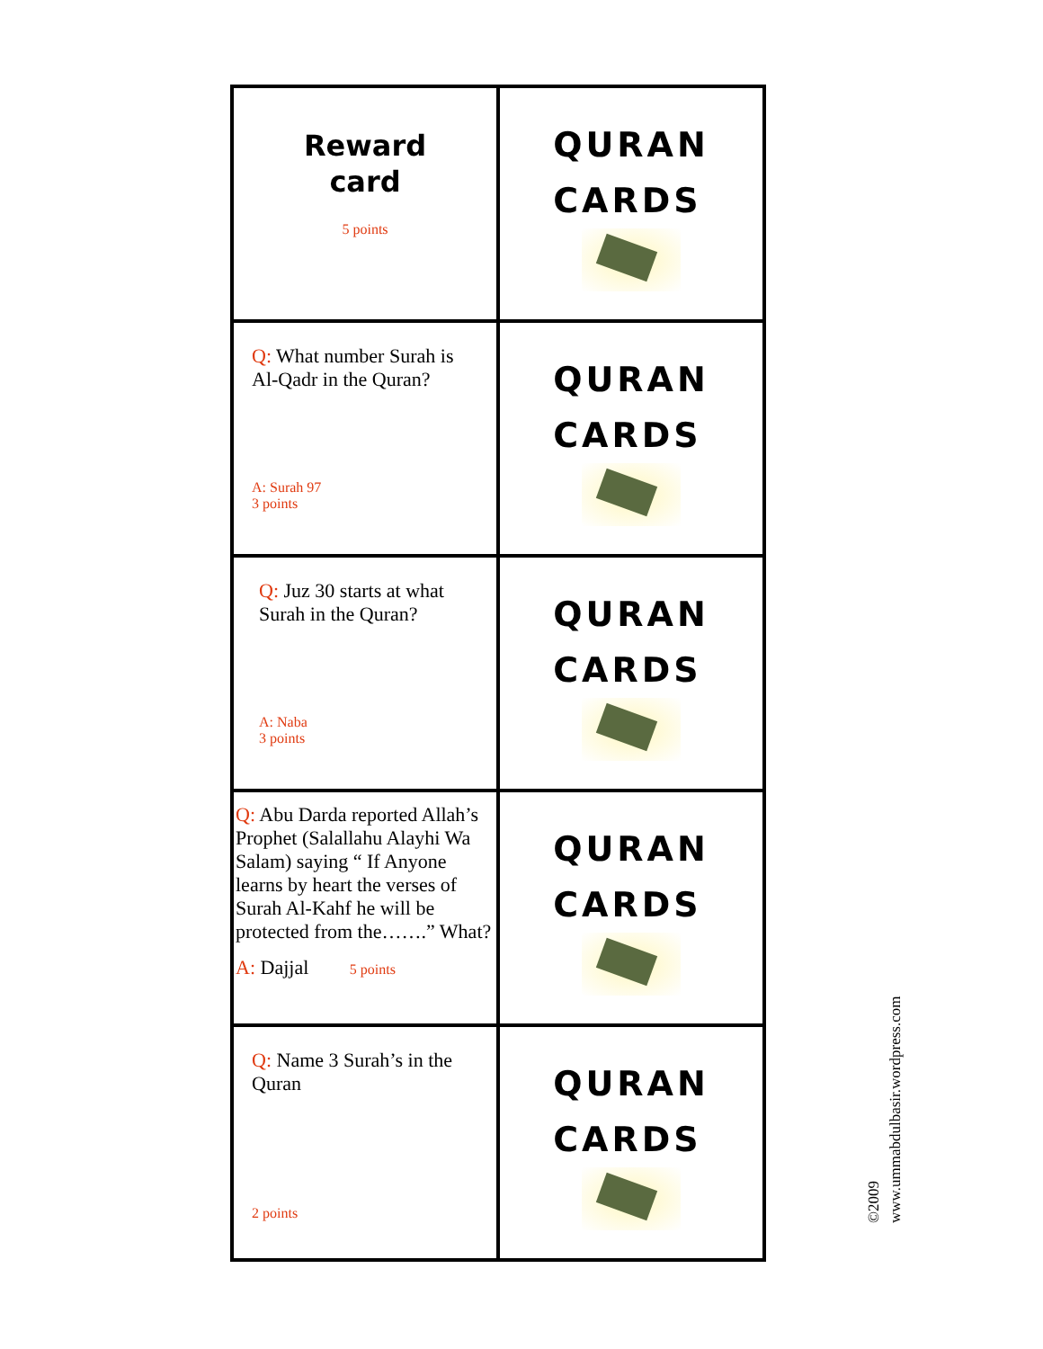| Reward card 5 points | QURAN CARDS |
| Q: What number Surah is Al-Qadr in the Quran? A: Surah 97 3 points | QURAN CARDS |
| Q: Juz 30 starts at what Surah in the Quran? A: Naba 3 points | QURAN CARDS |
| Q: Abu Darda reported Allah’s Prophet (Salallahu Alayhi Wa Salam) saying “ If Anyone learns by heart the verses of Surah Al-Kahf he will be protected from the…….” What? A: Dajjal 5 points | QURAN CARDS |
| Q: Name 3 Surah’s in the Quran 2 points | QURAN CARDS |
©2009
www.ummabdulbasir.wordpress.com